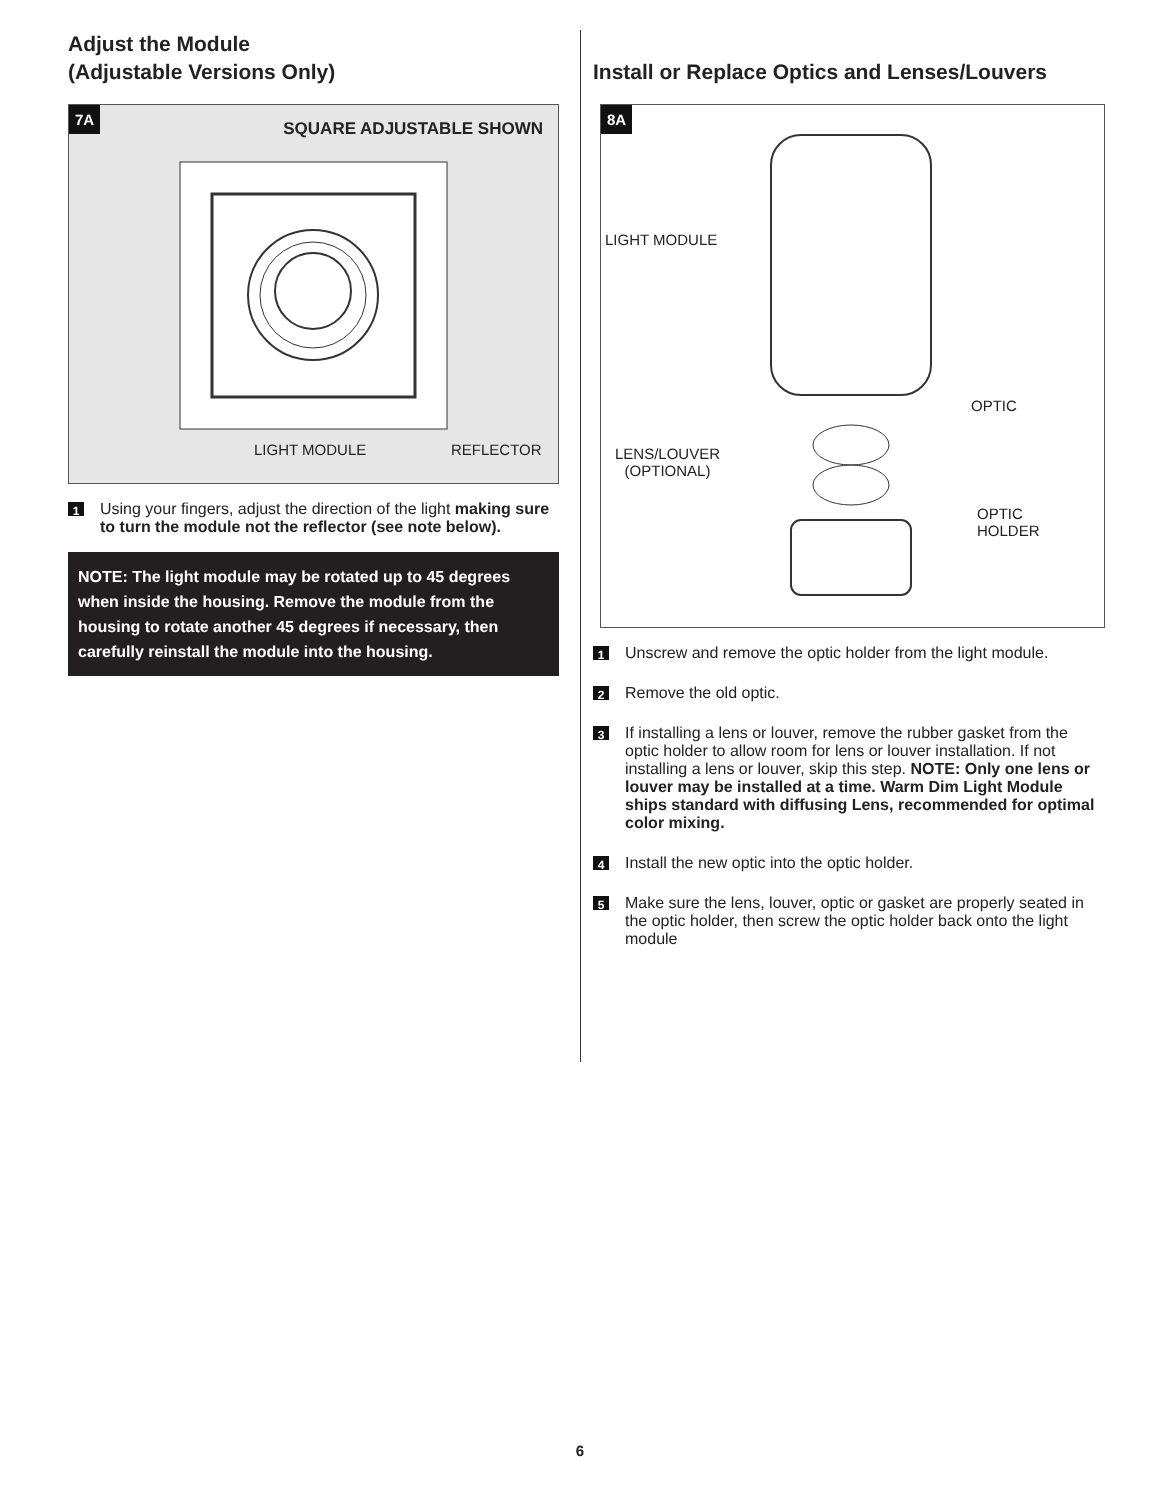Adjust the Module
(Adjustable Versions Only)
7A
SQUARE ADJUSTABLE SHOWN
LIGHT MODULE REFLECTOR
1 Using your fingers, adjust the direction of the light making sure to turn the module not the reflector (see note below).
NOTE: The light module may be rotated up to 45 degrees when inside the housing. Remove the module from the housing to rotate another 45 degrees if necessary, then carefully reinstall the module into the housing.
Install or Replace Optics and Lenses/Louvers
8A
LIGHT MODULE
OPTIC
LENS/LOUVER
(OPTIONAL)
OPTIC
HOLDER
1 Unscrew and remove the optic holder from the light module.
2 Remove the old optic.
3 If installing a lens or louver, remove the rubber gasket from the optic holder to allow room for lens or louver installation. If not installing a lens or louver, skip this step. NOTE: Only one lens or louver may be installed at a time. Warm Dim Light Module ships standard with diffusing Lens, recommended for optimal color mixing.
4 Install the new optic into the optic holder.
5 Make sure the lens, louver, optic or gasket are properly seated in the optic holder, then screw the optic holder back onto the light module
6